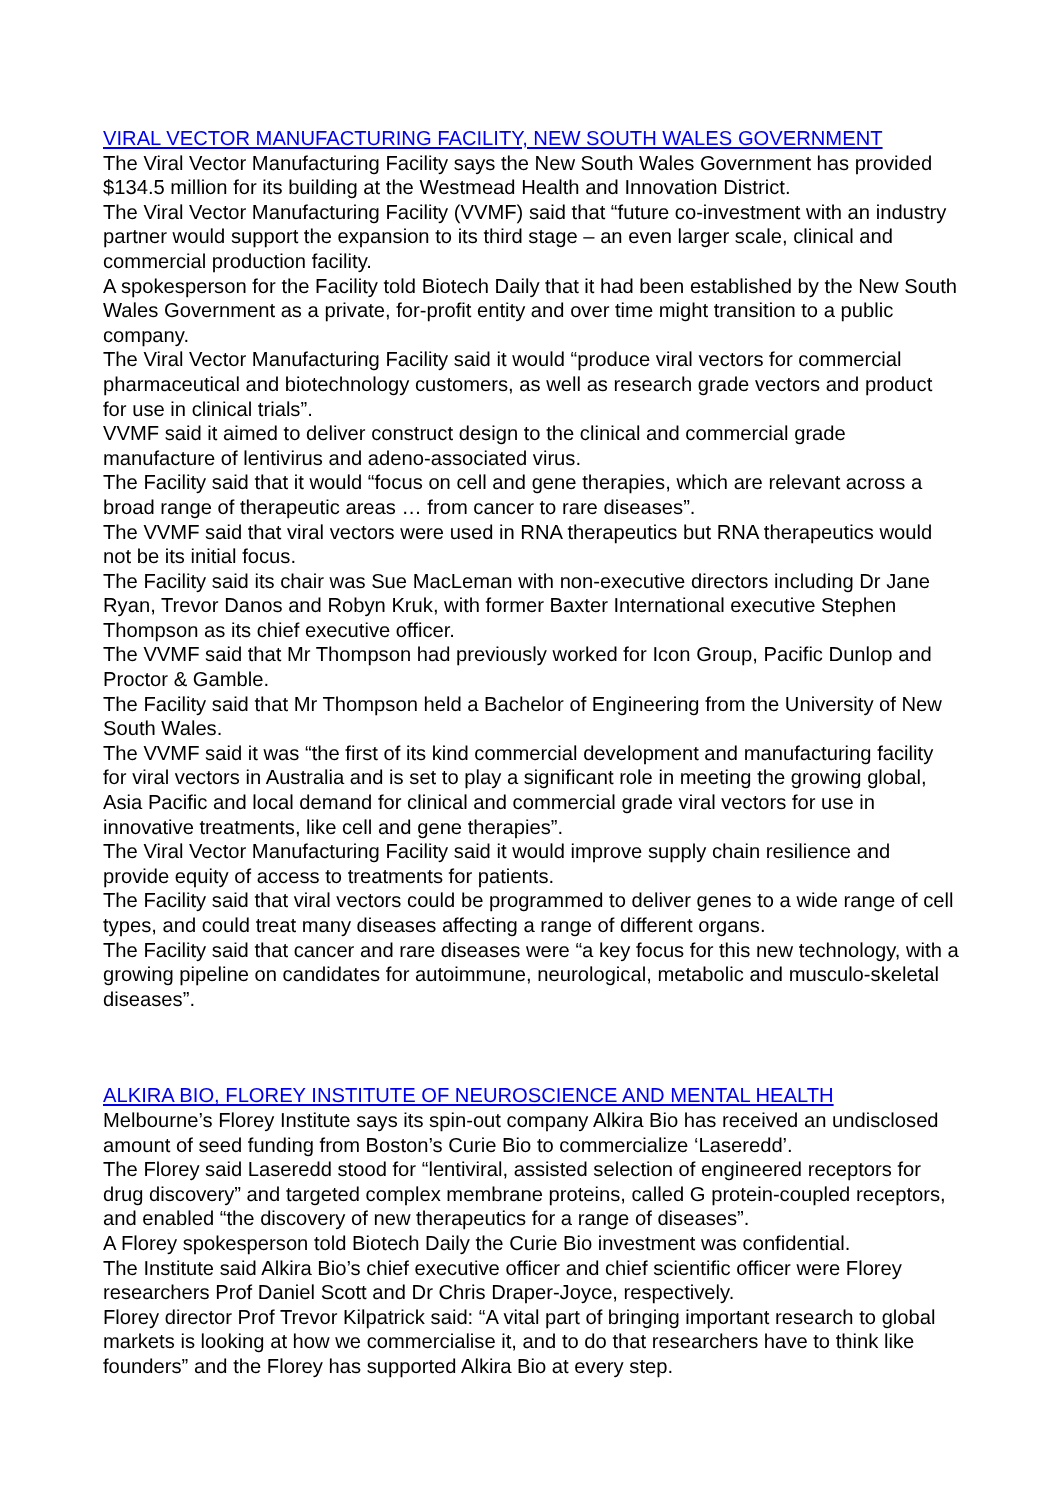VIRAL VECTOR MANUFACTURING FACILITY, NEW SOUTH WALES GOVERNMENT
The Viral Vector Manufacturing Facility says the New South Wales Government has provided $134.5 million for its building at the Westmead Health and Innovation District.
The Viral Vector Manufacturing Facility (VVMF) said that “future co-investment with an industry partner would support the expansion to its third stage – an even larger scale, clinical and commercial production facility.
A spokesperson for the Facility told Biotech Daily that it had been established by the New South Wales Government as a private, for-profit entity and over time might transition to a public company.
The Viral Vector Manufacturing Facility said it would “produce viral vectors for commercial pharmaceutical and biotechnology customers, as well as research grade vectors and product for use in clinical trials”.
VVMF said it aimed to deliver construct design to the clinical and commercial grade manufacture of lentivirus and adeno-associated virus.
The Facility said that it would “focus on cell and gene therapies, which are relevant across a broad range of therapeutic areas … from cancer to rare diseases”.
The VVMF said that viral vectors were used in RNA therapeutics but RNA therapeutics would not be its initial focus.
The Facility said its chair was Sue MacLeman with non-executive directors including Dr Jane Ryan, Trevor Danos and Robyn Kruk, with former Baxter International executive Stephen Thompson as its chief executive officer.
The VVMF said that Mr Thompson had previously worked for Icon Group, Pacific Dunlop and Proctor & Gamble.
The Facility said that Mr Thompson held a Bachelor of Engineering from the University of New South Wales.
The VVMF said it was “the first of its kind commercial development and manufacturing facility for viral vectors in Australia and is set to play a significant role in meeting the growing global, Asia Pacific and local demand for clinical and commercial grade viral vectors for use in innovative treatments, like cell and gene therapies”.
The Viral Vector Manufacturing Facility said it would improve supply chain resilience and provide equity of access to treatments for patients.
The Facility said that viral vectors could be programmed to deliver genes to a wide range of cell types, and could treat many diseases affecting a range of different organs.
The Facility said that cancer and rare diseases were “a key focus for this new technology, with a growing pipeline on candidates for autoimmune, neurological, metabolic and musculo-skeletal diseases”.
ALKIRA BIO, FLOREY INSTITUTE OF NEUROSCIENCE AND MENTAL HEALTH
Melbourne’s Florey Institute says its spin-out company Alkira Bio has received an undisclosed amount of seed funding from Boston’s Curie Bio to commercialize ‘Laseredd’.
The Florey said Laseredd stood for “lentiviral, assisted selection of engineered receptors for drug discovery” and targeted complex membrane proteins, called G protein-coupled receptors, and enabled “the discovery of new therapeutics for a range of diseases”.
A Florey spokesperson told Biotech Daily the Curie Bio investment was confidential.
The Institute said Alkira Bio’s chief executive officer and chief scientific officer were Florey researchers Prof Daniel Scott and Dr Chris Draper-Joyce, respectively.
Florey director Prof Trevor Kilpatrick said: “A vital part of bringing important research to global markets is looking at how we commercialise it, and to do that researchers have to think like founders” and the Florey has supported Alkira Bio at every step.